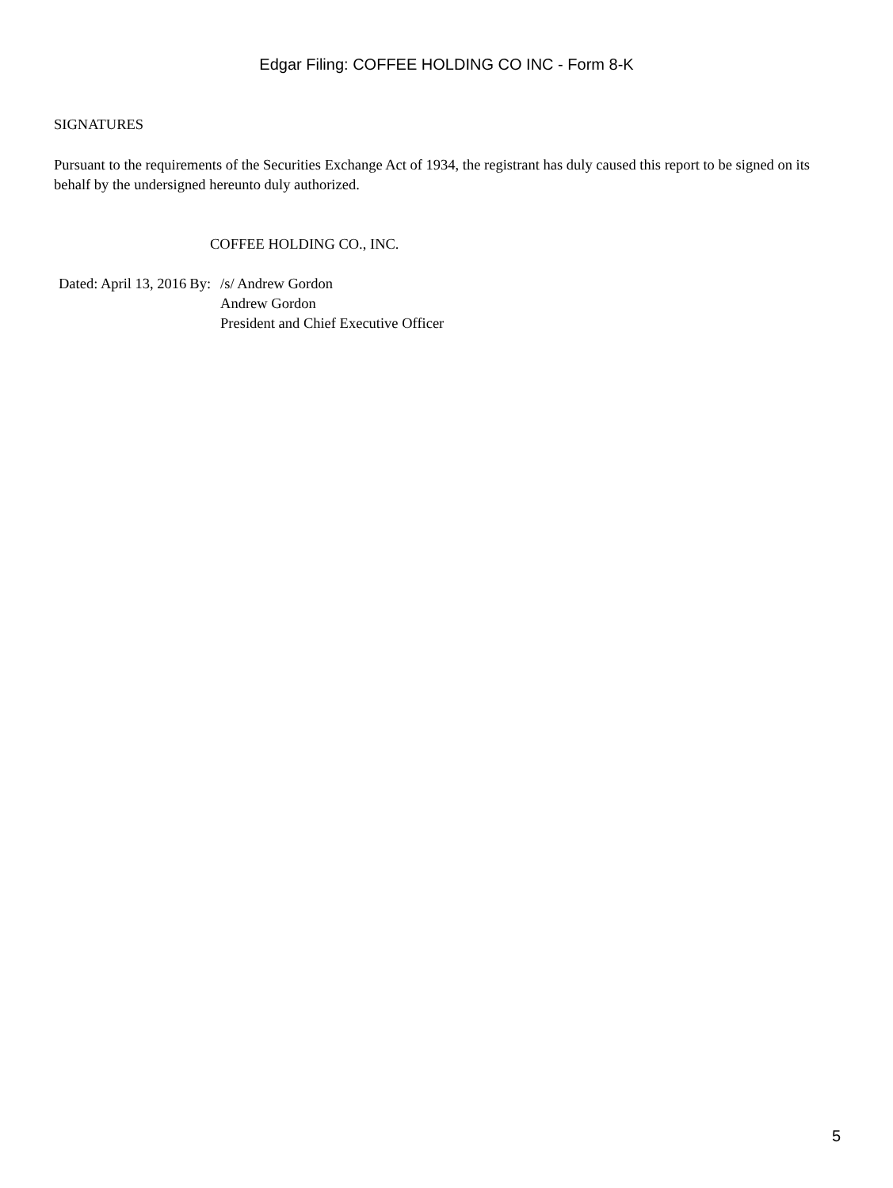Edgar Filing: COFFEE HOLDING CO INC - Form 8-K
SIGNATURES
Pursuant to the requirements of the Securities Exchange Act of 1934, the registrant has duly caused this report to be signed on its behalf by the undersigned hereunto duly authorized.
COFFEE HOLDING CO., INC.
| Dated: April 13, 2016 | By: | /s/ Andrew Gordon Andrew Gordon President and Chief Executive Officer |
5